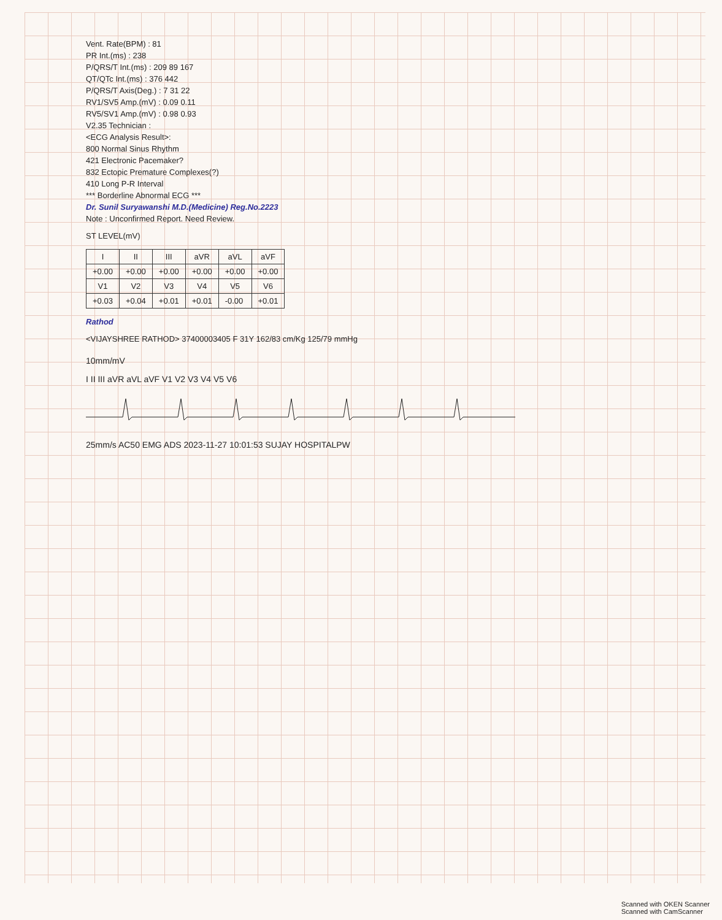Vent. Rate(BPM) : 81
PR Int.(ms) : 238
P/QRS/T Int.(ms) : 209 89 167
QT/QTc Int.(ms) : 376 442
P/QRS/T Axis(Deg.) : 7 31 22
RV1/SV5 Amp.(mV) : 0.09 0.11
RV5/SV1 Amp.(mV) : 0.98 0.93
V2.35 Technician :
<ECG Analysis Result>:
800 Normal Sinus Rhythm
421 Electronic Pacemaker?
832 Ectopic Premature Complexes(?)
410 Long P-R Interval
*** Borderline Abnormal ECG ***
Dr. Sunil Suryawanshi M.D.(Medicine) Reg.No.2223
Note : Unconfirmed Report. Need Review.
ST LEVEL(mV)
| I | II | III | aVR | aVL | aVF |
| --- | --- | --- | --- | --- | --- |
| +0.00 | +0.00 | +0.00 | +0.00 | +0.00 | +0.00 |
| V1 | V2 | V3 | V4 | V5 | V6 |
| +0.03 | +0.04 | +0.01 | +0.01 | -0.00 | +0.01 |
Rathod
<VIJAYSHREE RATHOD> 37400003405 F 31Y 162/83 cm/Kg 125/79 mmHg
10mm/mV
I II III aVR aVL aVF V1 V2 V3 V4 V5 V6
25mm/s AC50 EMG ADS 2023-11-27 10:01:53 SUJAY HOSPITALPW
Scanned with OKEN Scanner
Scanned with CamScanner